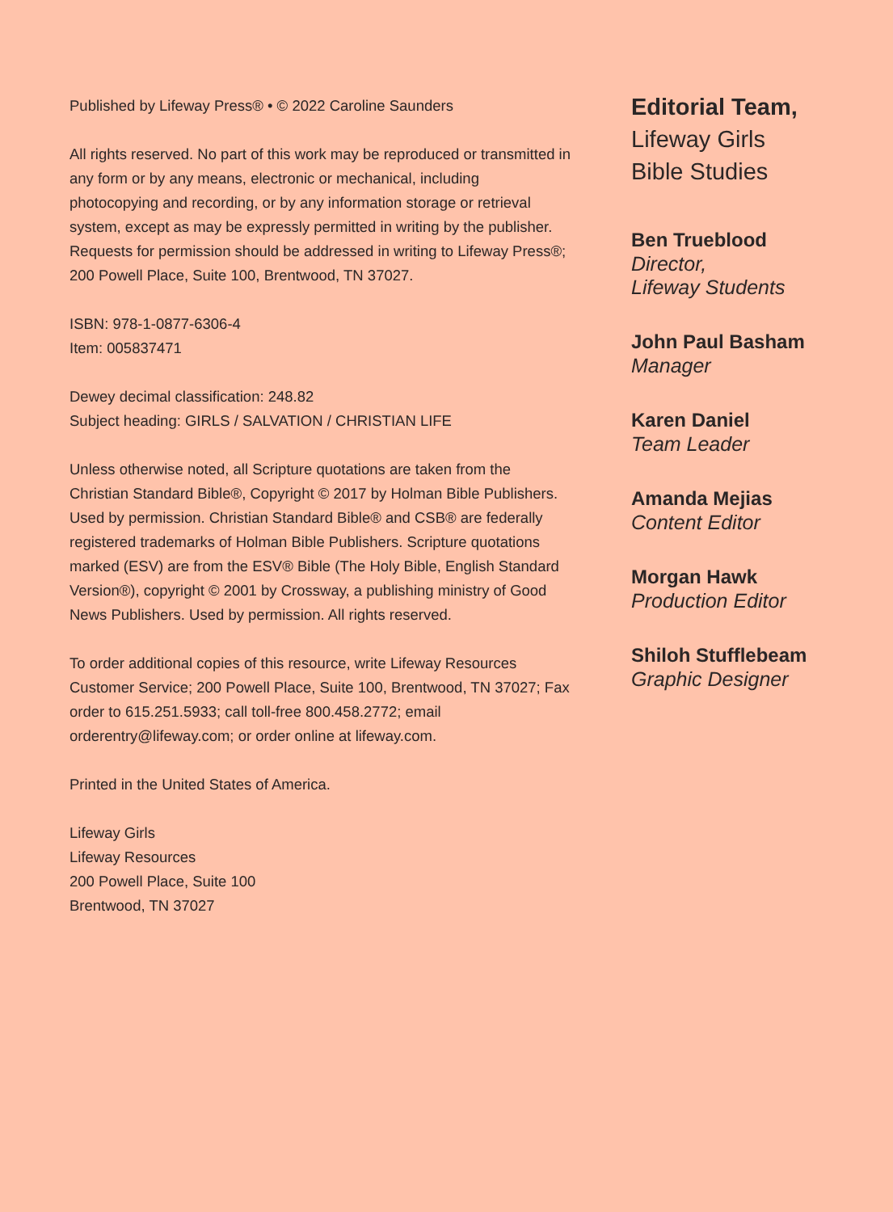Published by Lifeway Press® • © 2022 Caroline Saunders
All rights reserved. No part of this work may be reproduced or transmitted in any form or by any means, electronic or mechanical, including photocopying and recording, or by any information storage or retrieval system, except as may be expressly permitted in writing by the publisher. Requests for permission should be addressed in writing to Lifeway Press®; 200 Powell Place, Suite 100, Brentwood, TN 37027.
ISBN: 978-1-0877-6306-4
Item: 005837471
Dewey decimal classification: 248.82
Subject heading: GIRLS / SALVATION / CHRISTIAN LIFE
Unless otherwise noted, all Scripture quotations are taken from the Christian Standard Bible®, Copyright © 2017 by Holman Bible Publishers. Used by permission. Christian Standard Bible® and CSB® are federally registered trademarks of Holman Bible Publishers. Scripture quotations marked (ESV) are from the ESV® Bible (The Holy Bible, English Standard Version®), copyright © 2001 by Crossway, a publishing ministry of Good News Publishers. Used by permission. All rights reserved.
To order additional copies of this resource, write Lifeway Resources Customer Service; 200 Powell Place, Suite 100, Brentwood, TN 37027; Fax order to 615.251.5933; call toll-free 800.458.2772; email orderentry@lifeway.com; or order online at lifeway.com.
Printed in the United States of America.
Lifeway Girls
Lifeway Resources
200 Powell Place, Suite 100
Brentwood, TN 37027
Editorial Team,
Lifeway Girls
Bible Studies
Ben Trueblood
Director,
Lifeway Students
John Paul Basham
Manager
Karen Daniel
Team Leader
Amanda Mejias
Content Editor
Morgan Hawk
Production Editor
Shiloh Stufflebeam
Graphic Designer